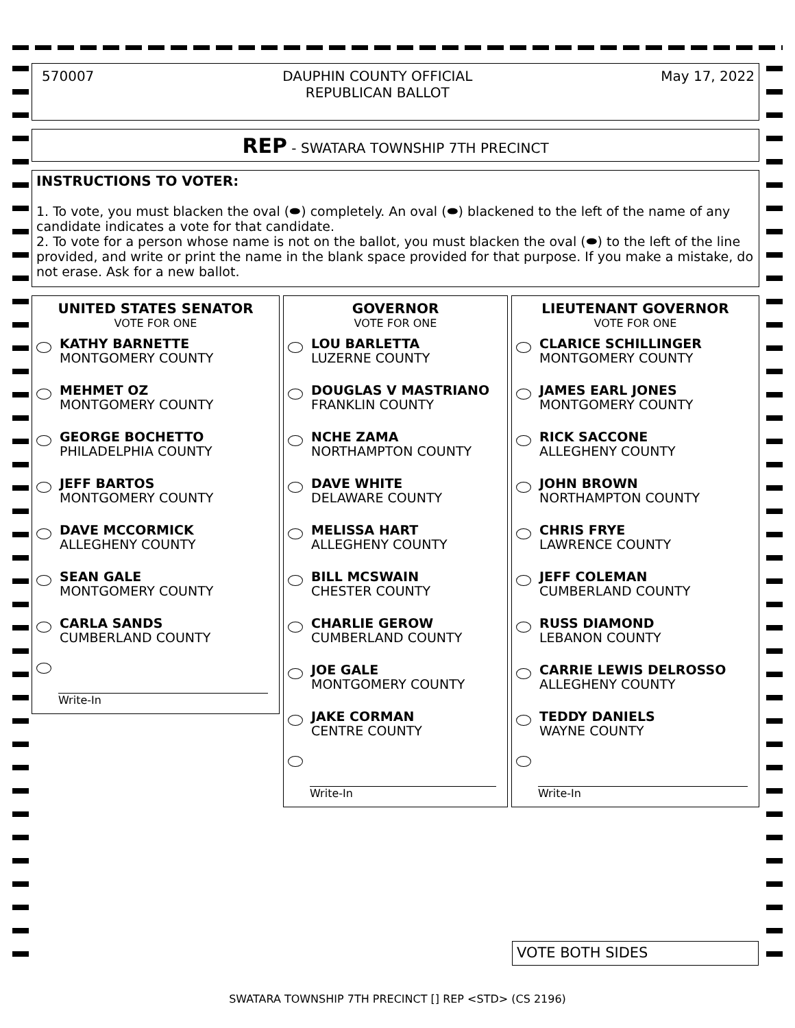570007 DAUPHIN COUNTY OFFICIAL
REPUBLICAN BALLOT
May 17, 2022
REP - SWATARA TOWNSHIP 7TH PRECINCT
INSTRUCTIONS TO VOTER:
1. To vote, you must blacken the oval (⬬) completely. An oval (⬬) blackened to the left of the name of any candidate indicates a vote for that candidate.
2. To vote for a person whose name is not on the ballot, you must blacken the oval (⬬) to the left of the line provided, and write or print the name in the blank space provided for that purpose. If you make a mistake, do not erase. Ask for a new ballot.
UNITED STATES SENATOR
VOTE FOR ONE
KATHY BARNETTE
MONTGOMERY COUNTY
MEHMET OZ
MONTGOMERY COUNTY
GEORGE BOCHETTO
PHILADELPHIA COUNTY
JEFF BARTOS
MONTGOMERY COUNTY
DAVE MCCORMICK
ALLEGHENY COUNTY
SEAN GALE
MONTGOMERY COUNTY
CARLA SANDS
CUMBERLAND COUNTY
Write-In
GOVERNOR
VOTE FOR ONE
LOU BARLETTA
LUZERNE COUNTY
DOUGLAS V MASTRIANO
FRANKLIN COUNTY
NCHE ZAMA
NORTHAMPTON COUNTY
DAVE WHITE
DELAWARE COUNTY
MELISSA HART
ALLEGHENY COUNTY
BILL MCSWAIN
CHESTER COUNTY
CHARLIE GEROW
CUMBERLAND COUNTY
JOE GALE
MONTGOMERY COUNTY
JAKE CORMAN
CENTRE COUNTY
Write-In
LIEUTENANT GOVERNOR
VOTE FOR ONE
CLARICE SCHILLINGER
MONTGOMERY COUNTY
JAMES EARL JONES
MONTGOMERY COUNTY
RICK SACCONE
ALLEGHENY COUNTY
JOHN BROWN
NORTHAMPTON COUNTY
CHRIS FRYE
LAWRENCE COUNTY
JEFF COLEMAN
CUMBERLAND COUNTY
RUSS DIAMOND
LEBANON COUNTY
CARRIE LEWIS DELROSSO
ALLEGHENY COUNTY
TEDDY DANIELS
WAYNE COUNTY
Write-In
VOTE BOTH SIDES
SWATARA TOWNSHIP 7TH PRECINCT [] REP <STD> (CS 2196)